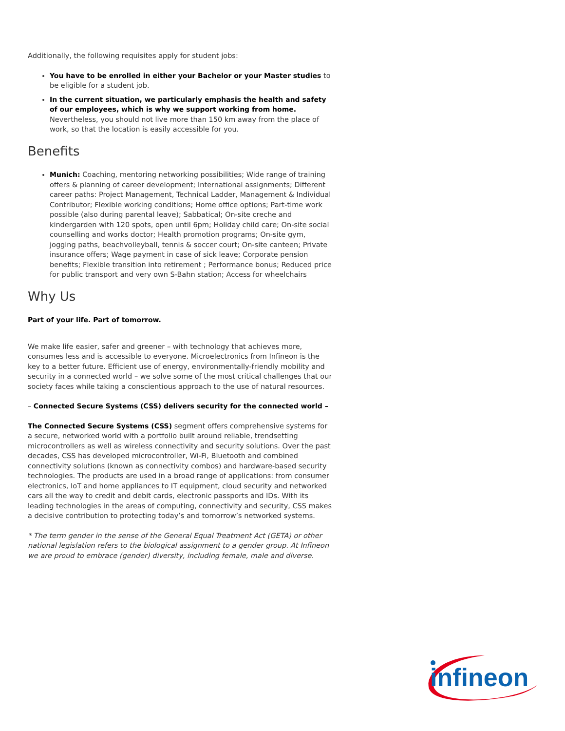Additionally, the following requisites apply for student jobs:
You have to be enrolled in either your Bachelor or your Master studies to be eligible for a student job.
In the current situation, we particularly emphasis the health and safety of our employees, which is why we support working from home. Nevertheless, you should not live more than 150 km away from the place of work, so that the location is easily accessible for you.
Benefits
Munich: Coaching, mentoring networking possibilities; Wide range of training offers & planning of career development; International assignments; Different career paths: Project Management, Technical Ladder, Management & Individual Contributor; Flexible working conditions; Home office options; Part-time work possible (also during parental leave); Sabbatical; On-site creche and kindergarden with 120 spots, open until 6pm; Holiday child care; On-site social counselling and works doctor; Health promotion programs; On-site gym, jogging paths, beachvolleyball, tennis & soccer court; On-site canteen; Private insurance offers; Wage payment in case of sick leave; Corporate pension benefits; Flexible transition into retirement ; Performance bonus; Reduced price for public transport and very own S-Bahn station; Access for wheelchairs
Why Us
Part of your life. Part of tomorrow.
We make life easier, safer and greener – with technology that achieves more, consumes less and is accessible to everyone. Microelectronics from Infineon is the key to a better future. Efficient use of energy, environmentally-friendly mobility and security in a connected world – we solve some of the most critical challenges that our society faces while taking a conscientious approach to the use of natural resources.
– Connected Secure Systems (CSS) delivers security for the connected world –
The Connected Secure Systems (CSS) segment offers comprehensive systems for a secure, networked world with a portfolio built around reliable, trendsetting microcontrollers as well as wireless connectivity and security solutions. Over the past decades, CSS has developed microcontroller, Wi-Fi, Bluetooth and combined connectivity solutions (known as connectivity combos) and hardware-based security technologies. The products are used in a broad range of applications: from consumer electronics, IoT and home appliances to IT equipment, cloud security and networked cars all the way to credit and debit cards, electronic passports and IDs. With its leading technologies in the areas of computing, connectivity and security, CSS makes a decisive contribution to protecting today’s and tomorrow’s networked systems.
* The term gender in the sense of the General Equal Treatment Act (GETA) or other national legislation refers to the biological assignment to a gender group. At Infineon we are proud to embrace (gender) diversity, including female, male and diverse.
infineon